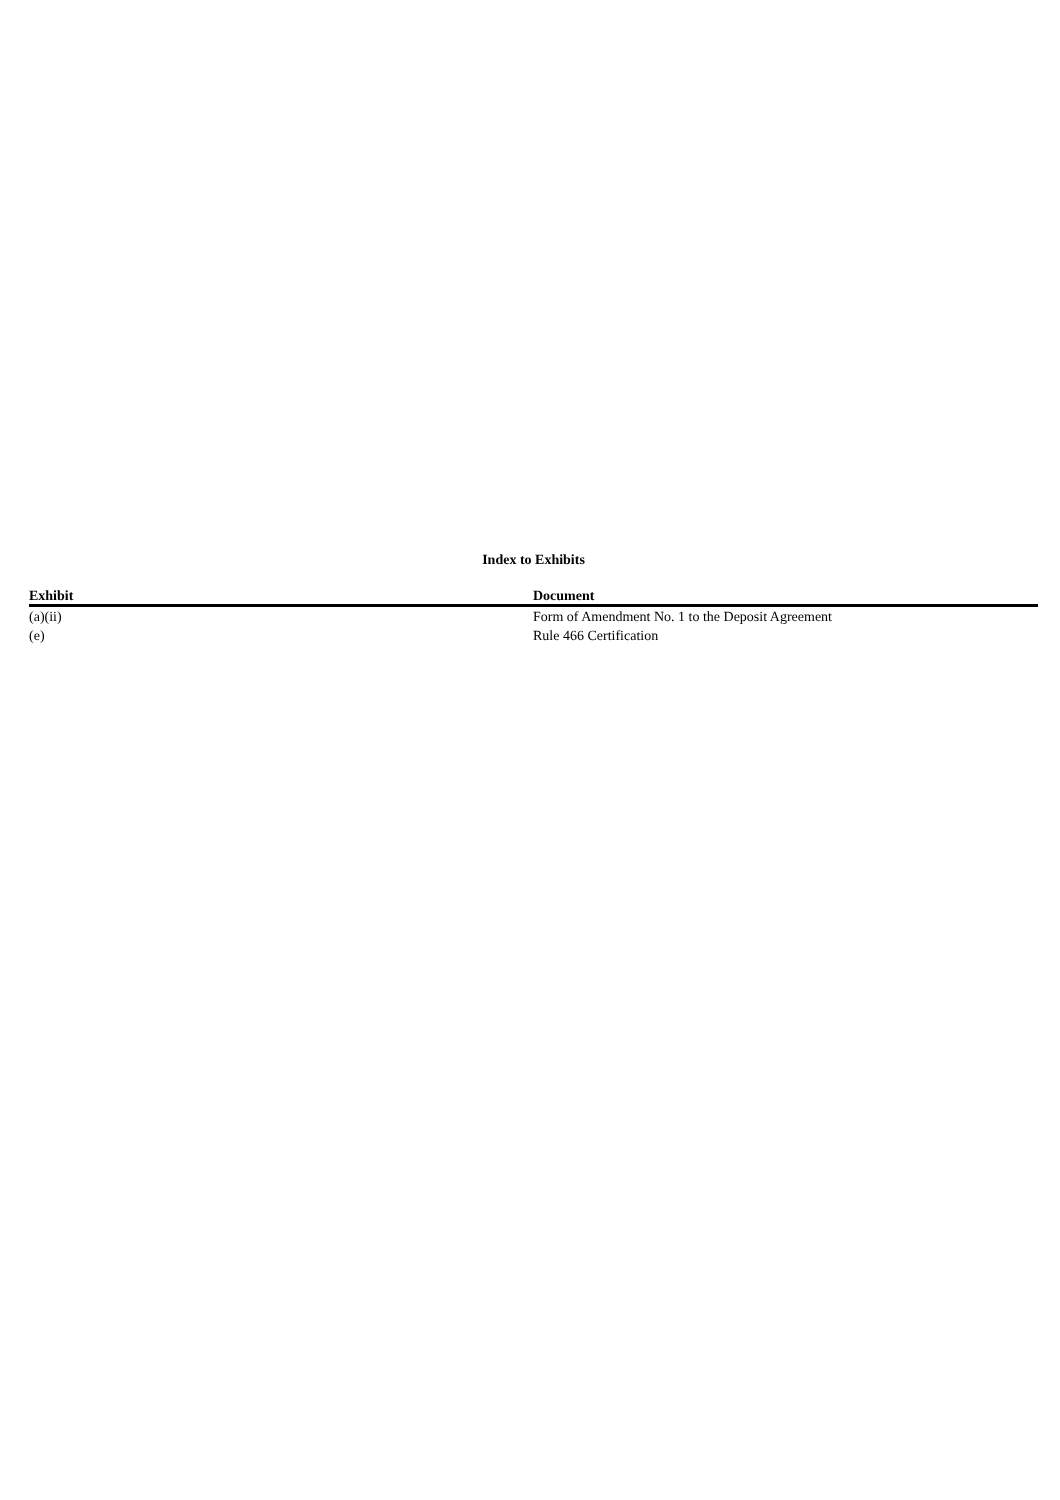Index to Exhibits
| Exhibit | Document |
| --- | --- |
| (a)(ii) | Form of Amendment No. 1 to the Deposit Agreement |
| (e) | Rule 466 Certification |